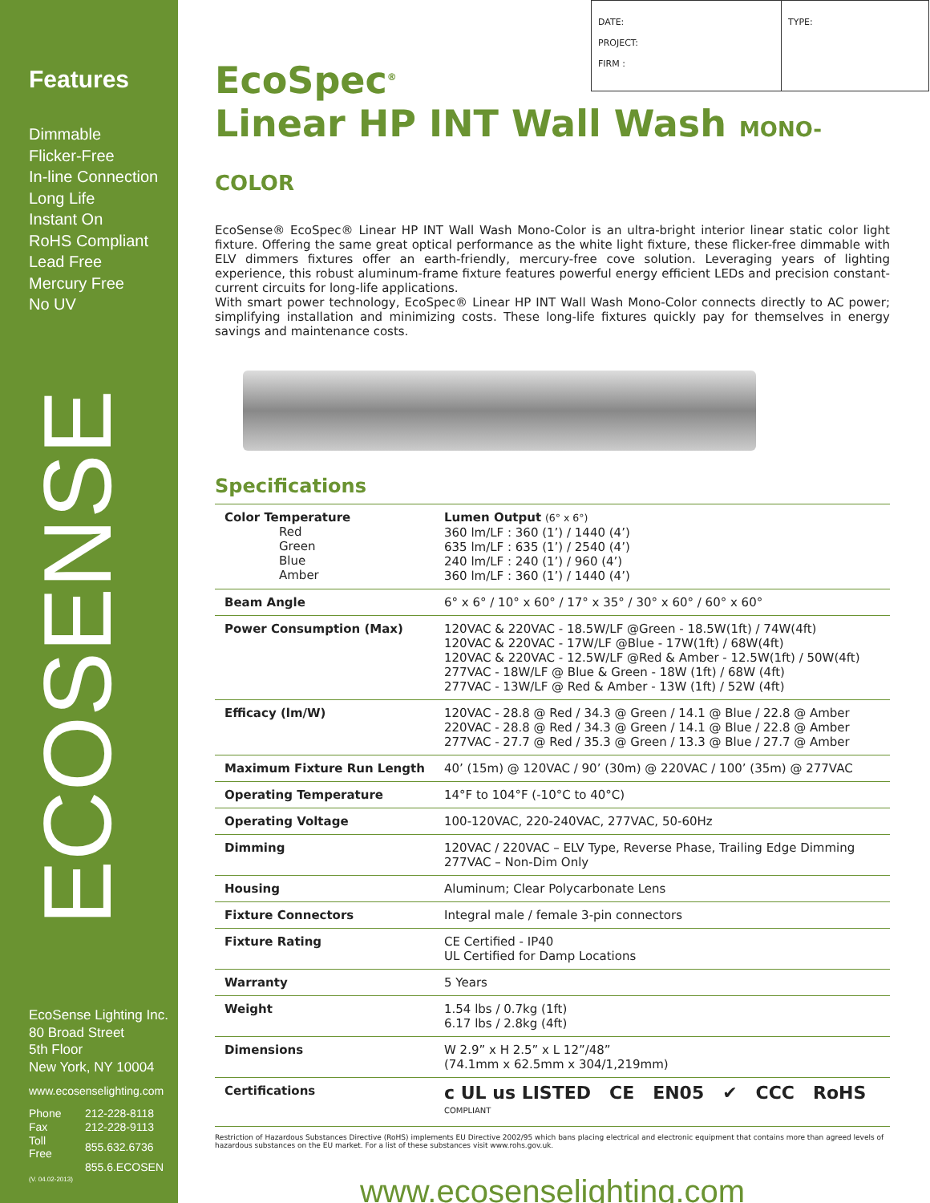Features
Dimmable
Flicker-Free
In-line Connection
Long Life
Instant On
RoHS Compliant
Lead Free
Mercury Free
No UV
ECOSENSE
EcoSense Lighting Inc.
80 Broad Street
5th Floor
New York, NY 10004
www.ecosenselighting.com
| Phone | 212-228-8118 |
| Fax | 212-228-9113 |
| Toll Free | 855.632.6736 |
| | 855.6.ECOSEN |
(V. 04.02-2013)
DATE:
PROJECT:
FIRM :
TYPE:
EcoSpec<sup>®</sup>
Linear HP INT Wall Wash MONO-COLOR
EcoSense® EcoSpec® Linear HP INT Wall Wash Mono-Color is an ultra-bright interior linear static color light fixture. Offering the same great optical performance as the white light fixture, these flicker-free dimmable with ELV dimmers fixtures offer an earth-friendly, mercury-free cove solution. Leveraging years of lighting experience, this robust aluminum-frame fixture features powerful energy efficient LEDs and precision constant-current circuits for long-life applications.
With smart power technology, EcoSpec® Linear HP INT Wall Wash Mono-Color connects directly to AC power; simplifying installation and minimizing costs. These long-life fixtures quickly pay for themselves in energy savings and maintenance costs.
Specifications
| Color Temperature Red Green Blue Amber | Lumen Output (6° x 6°) 360 lm/LF : 360 (1’) / 1440 (4’) 635 lm/LF : 635 (1’) / 2540 (4’) 240 lm/LF : 240 (1’) / 960 (4’) 360 lm/LF : 360 (1’) / 1440 (4’) |
| Beam Angle | 6° x 6° / 10° x 60° / 17° x 35° / 30° x 60° / 60° x 60° |
| Power Consumption (Max) | 120VAC & 220VAC - 18.5W/LF @Green - 18.5W(1ft) / 74W(4ft) 120VAC & 220VAC - 17W/LF @Blue - 17W(1ft) / 68W(4ft) 120VAC & 220VAC - 12.5W/LF @Red & Amber - 12.5W(1ft) / 50W(4ft) 277VAC - 18W/LF @ Blue & Green - 18W (1ft) / 68W (4ft) 277VAC - 13W/LF @ Red & Amber - 13W (1ft) / 52W (4ft) |
| Efficacy (lm/W) | 120VAC - 28.8 @ Red / 34.3 @ Green / 14.1 @ Blue / 22.8 @ Amber 220VAC - 28.8 @ Red / 34.3 @ Green / 14.1 @ Blue / 22.8 @ Amber 277VAC - 27.7 @ Red / 35.3 @ Green / 13.3 @ Blue / 27.7 @ Amber |
| Maximum Fixture Run Length | 40’ (15m) @ 120VAC / 90’ (30m) @ 220VAC / 100’ (35m) @ 277VAC |
| Operating Temperature | 14°F to 104°F (-10°C to 40°C) |
| Operating Voltage | 100-120VAC, 220-240VAC, 277VAC, 50-60Hz |
| Dimming | 120VAC / 220VAC – ELV Type, Reverse Phase, Trailing Edge Dimming 277VAC – Non-Dim Only |
| Housing | Aluminum; Clear Polycarbonate Lens |
| Fixture Connectors | Integral male / female 3-pin connectors |
| Fixture Rating | CE Certified - IP40 UL Certified for Damp Locations |
| Warranty | 5 Years |
| Weight | 1.54 lbs / 0.7kg (1ft) 6.17 lbs / 2.8kg (4ft) |
| Dimensions | W 2.9” x H 2.5” x L 12”/48” (74.1mm x 62.5mm x 304/1,219mm) |
| Certifications | c UL us LISTED CE EN05 ✔ CCC RoHS COMPLIANT |
Restriction of Hazardous Substances Directive (RoHS) implements EU Directive 2002/95 which bans placing electrical and electronic equipment that contains more than agreed levels of hazardous substances on the EU market. For a list of these substances visit www.rohs.gov.uk.
www.ecosenselighting.com